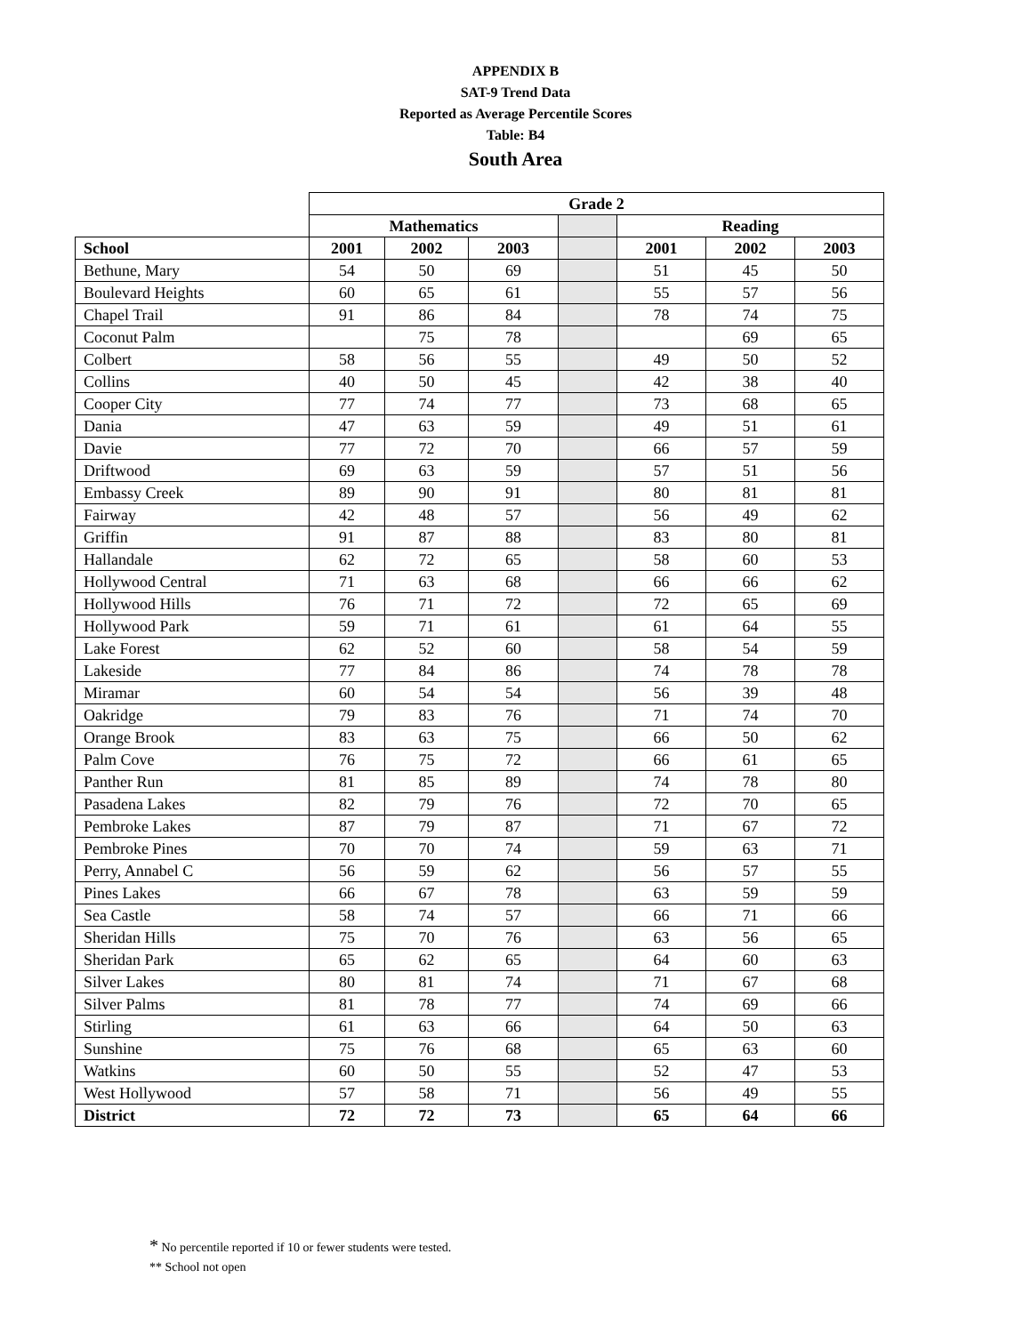APPENDIX B
SAT-9 Trend Data
Reported as Average Percentile Scores
Table: B4
South Area
| | Grade 2 | | | | | | |
| --- | --- | --- | --- | --- | --- | --- | --- |
| | Mathematics | | | | Reading | | |
| School | 2001 | 2002 | 2003 | | 2001 | 2002 | 2003 |
| Bethune, Mary | 54 | 50 | 69 | | 51 | 45 | 50 |
| Boulevard Heights | 60 | 65 | 61 | | 55 | 57 | 56 |
| Chapel Trail | 91 | 86 | 84 | | 78 | 74 | 75 |
| Coconut Palm | | 75 | 78 | | | 69 | 65 |
| Colbert | 58 | 56 | 55 | | 49 | 50 | 52 |
| Collins | 40 | 50 | 45 | | 42 | 38 | 40 |
| Cooper City | 77 | 74 | 77 | | 73 | 68 | 65 |
| Dania | 47 | 63 | 59 | | 49 | 51 | 61 |
| Davie | 77 | 72 | 70 | | 66 | 57 | 59 |
| Driftwood | 69 | 63 | 59 | | 57 | 51 | 56 |
| Embassy Creek | 89 | 90 | 91 | | 80 | 81 | 81 |
| Fairway | 42 | 48 | 57 | | 56 | 49 | 62 |
| Griffin | 91 | 87 | 88 | | 83 | 80 | 81 |
| Hallandale | 62 | 72 | 65 | | 58 | 60 | 53 |
| Hollywood Central | 71 | 63 | 68 | | 66 | 66 | 62 |
| Hollywood Hills | 76 | 71 | 72 | | 72 | 65 | 69 |
| Hollywood Park | 59 | 71 | 61 | | 61 | 64 | 55 |
| Lake Forest | 62 | 52 | 60 | | 58 | 54 | 59 |
| Lakeside | 77 | 84 | 86 | | 74 | 78 | 78 |
| Miramar | 60 | 54 | 54 | | 56 | 39 | 48 |
| Oakridge | 79 | 83 | 76 | | 71 | 74 | 70 |
| Orange Brook | 83 | 63 | 75 | | 66 | 50 | 62 |
| Palm Cove | 76 | 75 | 72 | | 66 | 61 | 65 |
| Panther Run | 81 | 85 | 89 | | 74 | 78 | 80 |
| Pasadena Lakes | 82 | 79 | 76 | | 72 | 70 | 65 |
| Pembroke Lakes | 87 | 79 | 87 | | 71 | 67 | 72 |
| Pembroke Pines | 70 | 70 | 74 | | 59 | 63 | 71 |
| Perry, Annabel C | 56 | 59 | 62 | | 56 | 57 | 55 |
| Pines Lakes | 66 | 67 | 78 | | 63 | 59 | 59 |
| Sea Castle | 58 | 74 | 57 | | 66 | 71 | 66 |
| Sheridan Hills | 75 | 70 | 76 | | 63 | 56 | 65 |
| Sheridan Park | 65 | 62 | 65 | | 64 | 60 | 63 |
| Silver Lakes | 80 | 81 | 74 | | 71 | 67 | 68 |
| Silver Palms | 81 | 78 | 77 | | 74 | 69 | 66 |
| Stirling | 61 | 63 | 66 | | 64 | 50 | 63 |
| Sunshine | 75 | 76 | 68 | | 65 | 63 | 60 |
| Watkins | 60 | 50 | 55 | | 52 | 47 | 53 |
| West Hollywood | 57 | 58 | 71 | | 56 | 49 | 55 |
| District | 72 | 72 | 73 | | 65 | 64 | 66 |
* No percentile reported if 10 or fewer students were tested.
** School not open